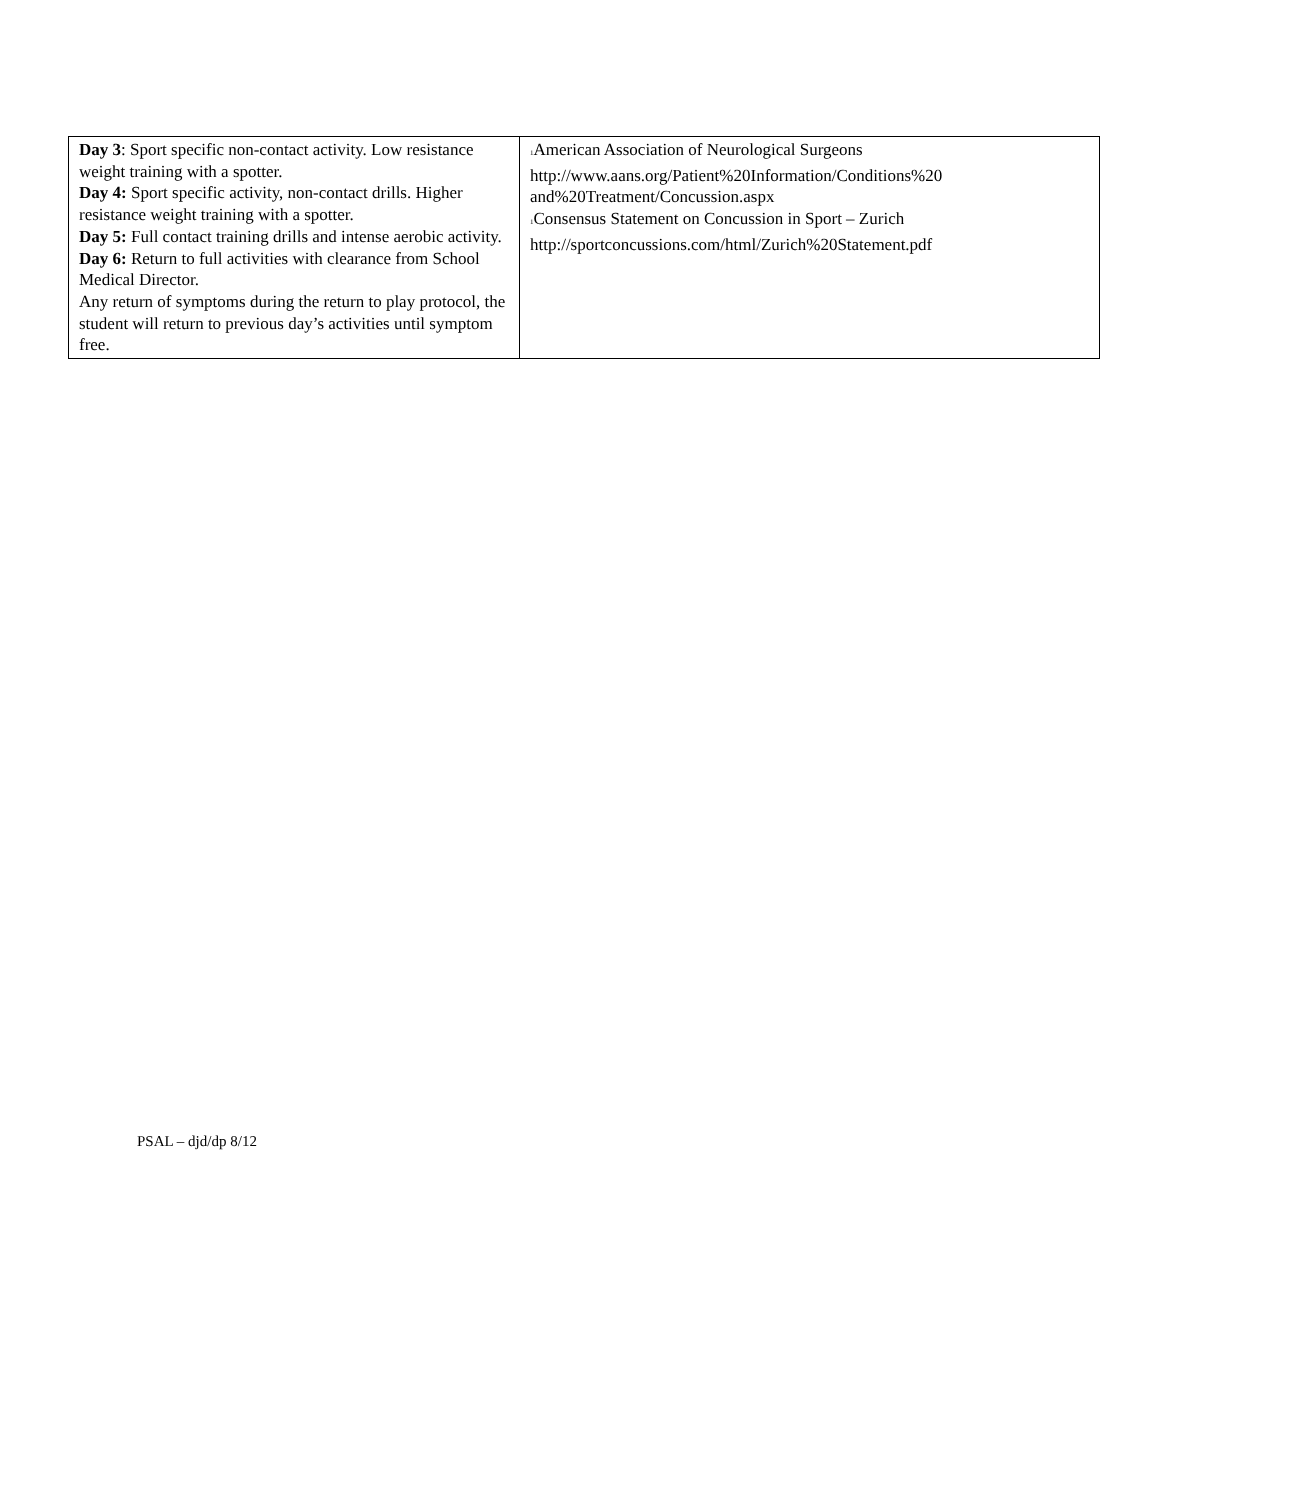| Day 3 : Sport specific non-contact activity. Low resistance weight training with a spotter. Day 4: Sport specific activity, non-contact drills. Higher resistance weight training with a spotter. Day 5: Full contact training drills and intense aerobic activity. Day 6: Return to full activities with clearance from School Medical Director. Any return of symptoms during the return to play protocol, the student will return to previous day’s activities until symptom free. | 1 American Association of Neurological Surgeons http://www.aans.org/Patient%20Information/Conditions%20 and%20Treatment/Concussion.aspx 1 Consensus Statement on Concussion in Sport – Zurich http://sportconcussions.com/html/Zurich%20Statement.pdf |
PSAL – djd/dp 8/12